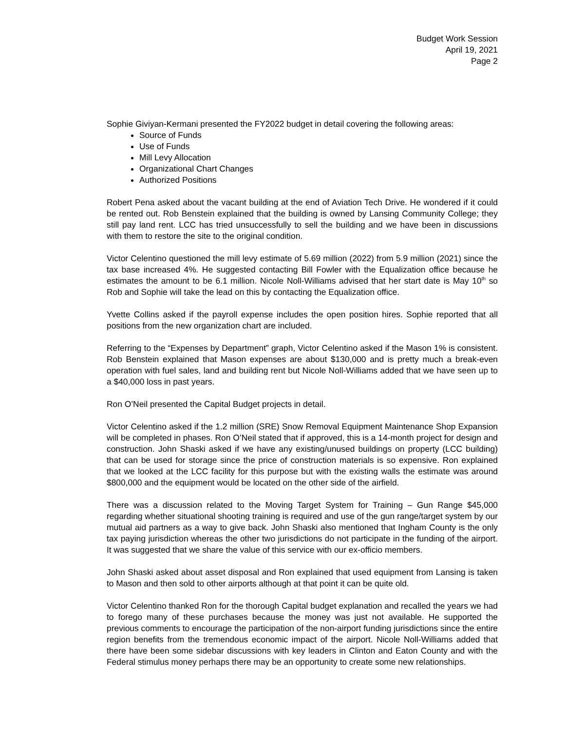Budget Work Session
April 19, 2021
Page 2
Sophie Giviyan-Kermani presented the FY2022 budget in detail covering the following areas:
Source of Funds
Use of Funds
Mill Levy Allocation
Organizational Chart Changes
Authorized Positions
Robert Pena asked about the vacant building at the end of Aviation Tech Drive. He wondered if it could be rented out. Rob Benstein explained that the building is owned by Lansing Community College; they still pay land rent. LCC has tried unsuccessfully to sell the building and we have been in discussions with them to restore the site to the original condition.
Victor Celentino questioned the mill levy estimate of 5.69 million (2022) from 5.9 million (2021) since the tax base increased 4%. He suggested contacting Bill Fowler with the Equalization office because he estimates the amount to be 6.1 million. Nicole Noll-Williams advised that her start date is May 10<sup>th</sup> so Rob and Sophie will take the lead on this by contacting the Equalization office.
Yvette Collins asked if the payroll expense includes the open position hires. Sophie reported that all positions from the new organization chart are included.
Referring to the “Expenses by Department” graph, Victor Celentino asked if the Mason 1% is consistent. Rob Benstein explained that Mason expenses are about $130,000 and is pretty much a break-even operation with fuel sales, land and building rent but Nicole Noll-Williams added that we have seen up to a $40,000 loss in past years.
Ron O’Neil presented the Capital Budget projects in detail.
Victor Celentino asked if the 1.2 million (SRE) Snow Removal Equipment Maintenance Shop Expansion will be completed in phases. Ron O’Neil stated that if approved, this is a 14-month project for design and construction. John Shaski asked if we have any existing/unused buildings on property (LCC building) that can be used for storage since the price of construction materials is so expensive. Ron explained that we looked at the LCC facility for this purpose but with the existing walls the estimate was around $800,000 and the equipment would be located on the other side of the airfield.
There was a discussion related to the Moving Target System for Training – Gun Range $45,000 regarding whether situational shooting training is required and use of the gun range/target system by our mutual aid partners as a way to give back. John Shaski also mentioned that Ingham County is the only tax paying jurisdiction whereas the other two jurisdictions do not participate in the funding of the airport. It was suggested that we share the value of this service with our ex-officio members.
John Shaski asked about asset disposal and Ron explained that used equipment from Lansing is taken to Mason and then sold to other airports although at that point it can be quite old.
Victor Celentino thanked Ron for the thorough Capital budget explanation and recalled the years we had to forego many of these purchases because the money was just not available. He supported the previous comments to encourage the participation of the non-airport funding jurisdictions since the entire region benefits from the tremendous economic impact of the airport. Nicole Noll-Williams added that there have been some sidebar discussions with key leaders in Clinton and Eaton County and with the Federal stimulus money perhaps there may be an opportunity to create some new relationships.